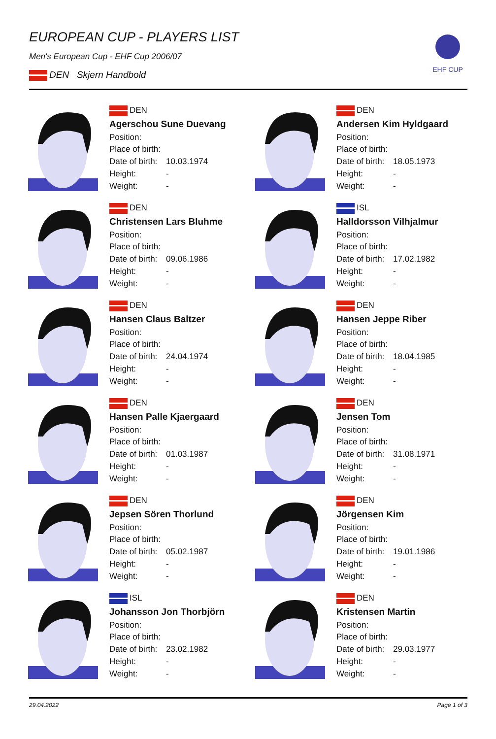EUROPEAN CUP - PLAYERS LIST
Men's European Cup - EHF Cup 2006/07
DEN Skjern Handbold
EHF CUP
DEN
Agerschou Sune Duevang
Position:
Place of birth:
Date of birth: 10.03.1974
Height: -
Weight: -
DEN
Andersen Kim Hyldgaard
Position:
Place of birth:
Date of birth: 18.05.1973
Height: -
Weight: -
DEN
Christensen Lars Bluhme
Position:
Place of birth:
Date of birth: 09.06.1986
Height: -
Weight: -
ISL
Halldorsson Vilhjalmur
Position:
Place of birth:
Date of birth: 17.02.1982
Height: -
Weight: -
DEN
Hansen Claus Baltzer
Position:
Place of birth:
Date of birth: 24.04.1974
Height: -
Weight: -
DEN
Hansen Jeppe Riber
Position:
Place of birth:
Date of birth: 18.04.1985
Height: -
Weight: -
DEN
Hansen Palle Kjaergaard
Position:
Place of birth:
Date of birth: 01.03.1987
Height: -
Weight: -
DEN
Jensen Tom
Position:
Place of birth:
Date of birth: 31.08.1971
Height: -
Weight: -
DEN
Jepsen Sören Thorlund
Position:
Place of birth:
Date of birth: 05.02.1987
Height: -
Weight: -
DEN
Jörgensen Kim
Position:
Place of birth:
Date of birth: 19.01.1986
Height: -
Weight: -
ISL
Johansson Jon Thorbjörn
Position:
Place of birth:
Date of birth: 23.02.1982
Height: -
Weight: -
DEN
Kristensen Martin
Position:
Place of birth:
Date of birth: 29.03.1977
Height: -
Weight: -
29.04.2022 Page 1 of 3